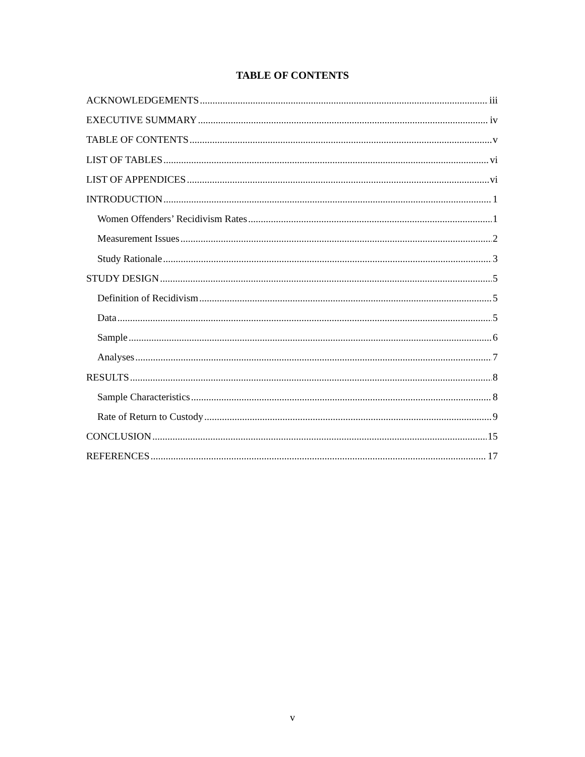TABLE OF CONTENTS
ACKNOWLEDGEMENTS iii
EXECUTIVE SUMMARY iv
TABLE OF CONTENTS v
LIST OF TABLES vi
LIST OF APPENDICES vi
INTRODUCTION 1
Women Offenders’ Recidivism Rates 1
Measurement Issues 2
Study Rationale 3
STUDY DESIGN 5
Definition of Recidivism 5
Data 5
Sample 6
Analyses 7
RESULTS 8
Sample Characteristics 8
Rate of Return to Custody 9
CONCLUSION 15
REFERENCES 17
v